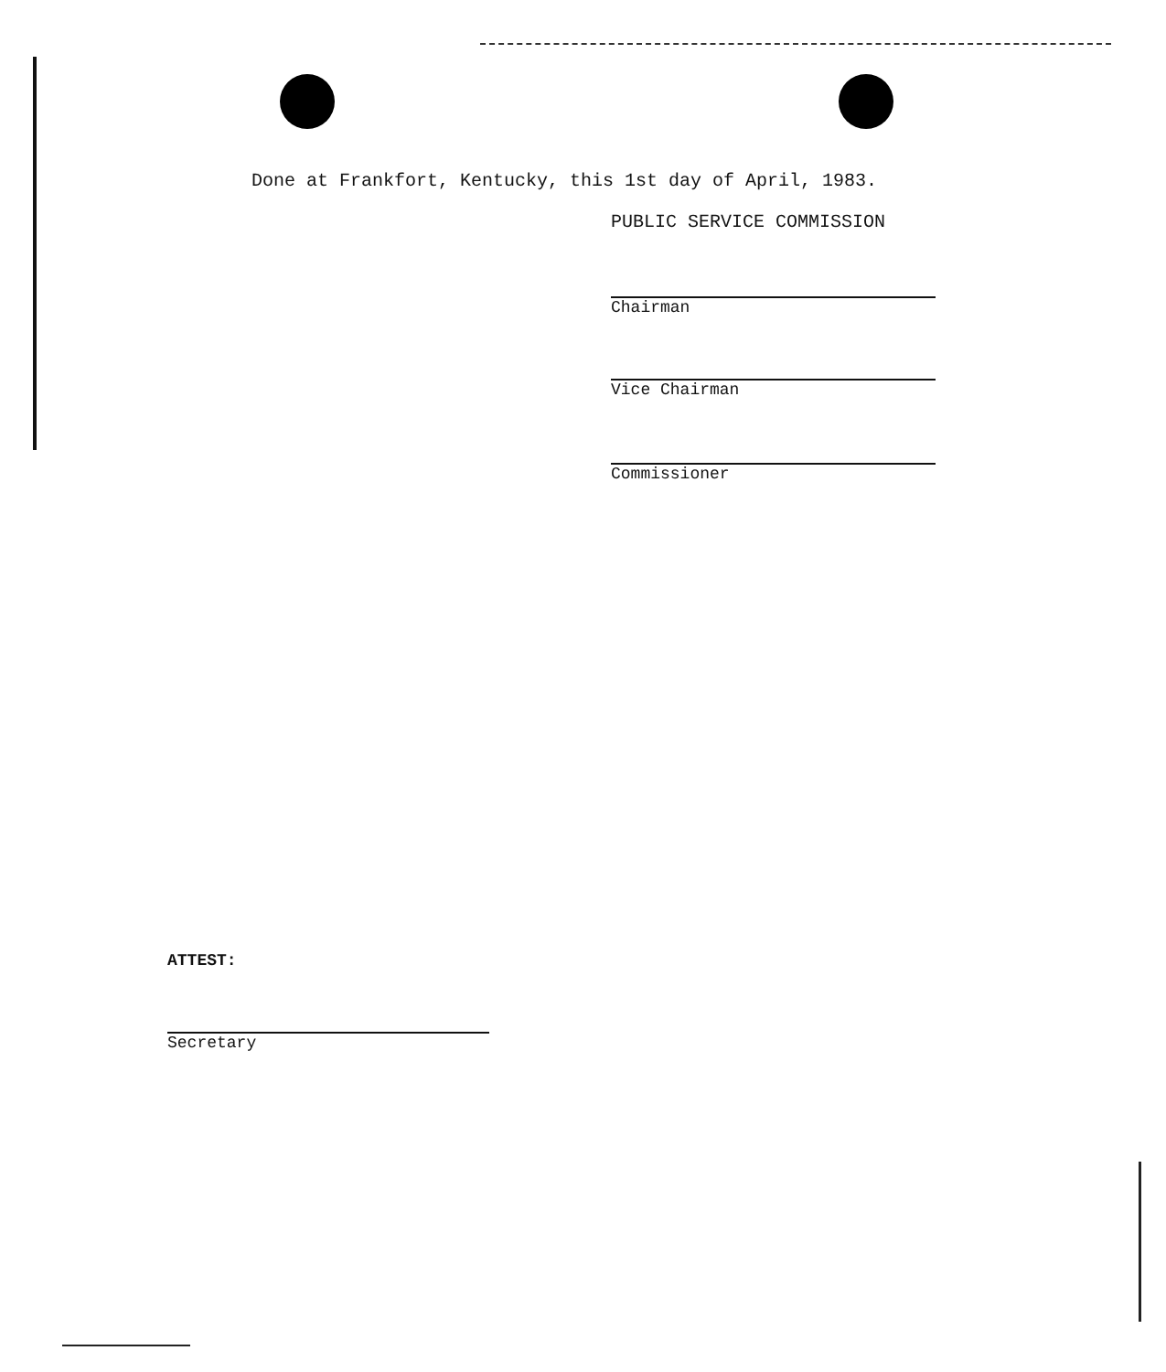Done at Frankfort, Kentucky, this 1st day of April, 1983.
PUBLIC SERVICE COMMISSION
Chairman
Vice Chairman
Commissioner
ATTEST:
Secretary